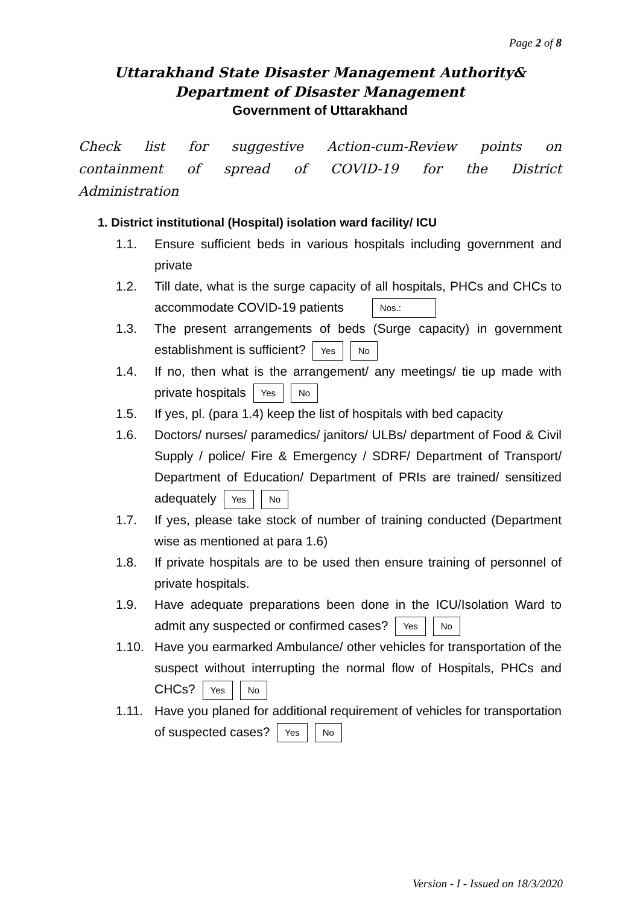Page 2 of 8
Uttarakhand State Disaster Management Authority&
Department of Disaster Management
Government of Uttarakhand
Check list for suggestive Action-cum-Review points on containment of spread of COVID-19 for the District Administration
1. District institutional (Hospital) isolation ward facility/ ICU
1.1. Ensure sufficient beds in various hospitals including government and private
1.2. Till date, what is the surge capacity of all hospitals, PHCs and CHCs to accommodate COVID-19 patients Nos.:
1.3. The present arrangements of beds (Surge capacity) in government establishment is sufficient? Yes No
1.4. If no, then what is the arrangement/ any meetings/ tie up made with private hospitals Yes No
1.5. If yes, pl. (para 1.4) keep the list of hospitals with bed capacity
1.6. Doctors/ nurses/ paramedics/ janitors/ ULBs/ department of Food & Civil Supply / police/ Fire & Emergency / SDRF/ Department of Transport/ Department of Education/ Department of PRIs are trained/ sensitized adequately Yes No
1.7. If yes, please take stock of number of training conducted (Department wise as mentioned at para 1.6)
1.8. If private hospitals are to be used then ensure training of personnel of private hospitals.
1.9. Have adequate preparations been done in the ICU/Isolation Ward to admit any suspected or confirmed cases? Yes No
1.10. Have you earmarked Ambulance/ other vehicles for transportation of the suspect without interrupting the normal flow of Hospitals, PHCs and CHCs? Yes No
1.11. Have you planed for additional requirement of vehicles for transportation of suspected cases? Yes No
Version - I - Issued on 18/3/2020